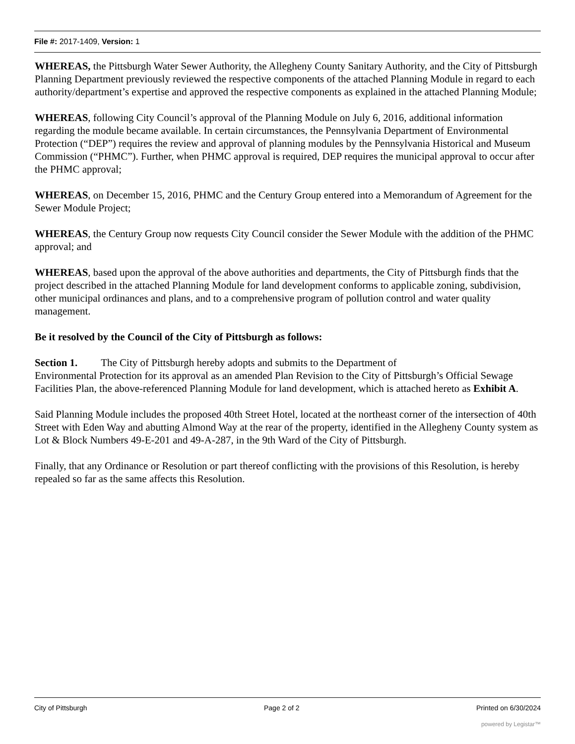File #: 2017-1409, Version: 1
WHEREAS, the Pittsburgh Water Sewer Authority, the Allegheny County Sanitary Authority, and the City of Pittsburgh Planning Department previously reviewed the respective components of the attached Planning Module in regard to each authority/department’s expertise and approved the respective components as explained in the attached Planning Module;
WHEREAS, following City Council’s approval of the Planning Module on July 6, 2016, additional information regarding the module became available. In certain circumstances, the Pennsylvania Department of Environmental Protection (“DEP”) requires the review and approval of planning modules by the Pennsylvania Historical and Museum Commission (“PHMC”). Further, when PHMC approval is required, DEP requires the municipal approval to occur after the PHMC approval;
WHEREAS, on December 15, 2016, PHMC and the Century Group entered into a Memorandum of Agreement for the Sewer Module Project;
WHEREAS, the Century Group now requests City Council consider the Sewer Module with the addition of the PHMC approval; and
WHEREAS, based upon the approval of the above authorities and departments, the City of Pittsburgh finds that the project described in the attached Planning Module for land development conforms to applicable zoning, subdivision, other municipal ordinances and plans, and to a comprehensive program of pollution control and water quality management.
Be it resolved by the Council of the City of Pittsburgh as follows:
Section 1. The City of Pittsburgh hereby adopts and submits to the Department of
Environmental Protection for its approval as an amended Plan Revision to the City of Pittsburgh’s Official Sewage Facilities Plan, the above-referenced Planning Module for land development, which is attached hereto as Exhibit A.
Said Planning Module includes the proposed 40th Street Hotel, located at the northeast corner of the intersection of 40th Street with Eden Way and abutting Almond Way at the rear of the property, identified in the Allegheny County system as Lot & Block Numbers 49-E-201 and 49-A-287, in the 9th Ward of the City of Pittsburgh.
Finally, that any Ordinance or Resolution or part thereof conflicting with the provisions of this Resolution, is hereby repealed so far as the same affects this Resolution.
City of Pittsburgh Page 2 of 2 Printed on 6/30/2024
powered by Legistar™